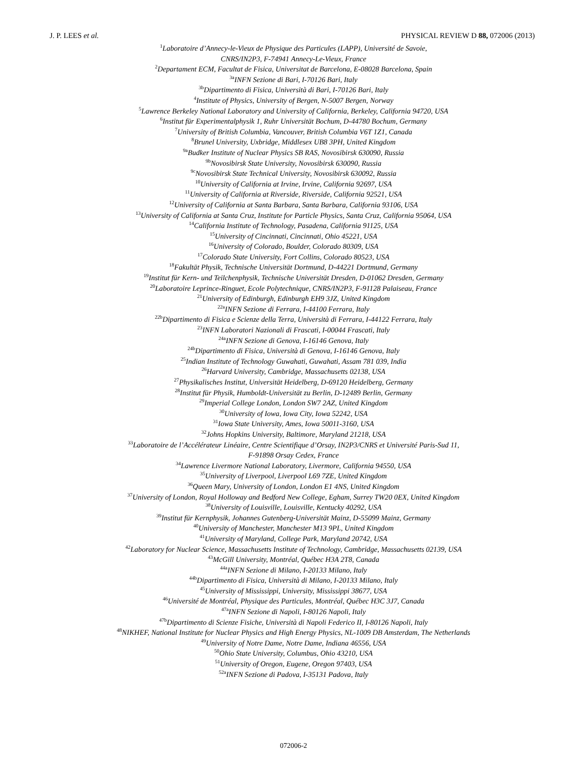J. P. LEES et al. PHYSICAL REVIEW D 88, 072006 (2013)
<sup>1</sup> Laboratoire d’Annecy-le-Vieux de Physique des Particules (LAPP), Université de Savoie,
CNRS/IN2P3, F-74941 Annecy-Le-Vieux, France
<sup>2</sup> Departament ECM, Facultat de Fisica, Universitat de Barcelona, E-08028 Barcelona, Spain
<sup>3a</sup>INFN Sezione di Bari, I-70126 Bari, Italy
<sup>3b</sup>Dipartimento di Fisica, Università di Bari, I-70126 Bari, Italy
<sup>4</sup> Institute of Physics, University of Bergen, N-5007 Bergen, Norway
<sup>5</sup> Lawrence Berkeley National Laboratory and University of California, Berkeley, California 94720, USA
<sup>6</sup> Institut für Experimentalphysik 1, Ruhr Universität Bochum, D-44780 Bochum, Germany
<sup>7</sup> University of British Columbia, Vancouver, British Columbia V6T 1Z1, Canada
<sup>8</sup> Brunel University, Uxbridge, Middlesex UB8 3PH, United Kingdom
<sup>9a</sup>Budker Institute of Nuclear Physics SB RAS, Novosibirsk 630090, Russia
<sup>9b</sup>Novosibirsk State University, Novosibirsk 630090, Russia
<sup>9c</sup>Novosibirsk State Technical University, Novosibirsk 630092, Russia
<sup>10</sup> University of California at Irvine, Irvine, California 92697, USA
<sup>11</sup> University of California at Riverside, Riverside, California 92521, USA
<sup>12</sup> University of California at Santa Barbara, Santa Barbara, California 93106, USA
<sup>13</sup> University of California at Santa Cruz, Institute for Particle Physics, Santa Cruz, California 95064, USA
<sup>14</sup> California Institute of Technology, Pasadena, California 91125, USA
<sup>15</sup> University of Cincinnati, Cincinnati, Ohio 45221, USA
<sup>16</sup> University of Colorado, Boulder, Colorado 80309, USA
<sup>17</sup> Colorado State University, Fort Collins, Colorado 80523, USA
<sup>18</sup> Fakultät Physik, Technische Universität Dortmund, D-44221 Dortmund, Germany
<sup>19</sup> Institut für Kern- und Teilchenphysik, Technische Universität Dresden, D-01062 Dresden, Germany
<sup>20</sup> Laboratoire Leprince-Ringuet, Ecole Polytechnique, CNRS/IN2P3, F-91128 Palaiseau, France
<sup>21</sup> University of Edinburgh, Edinburgh EH9 3JZ, United Kingdom
<sup>22a</sup>INFN Sezione di Ferrara, I-44100 Ferrara, Italy
<sup>22b</sup>Dipartimento di Fisica e Scienze della Terra, Università di Ferrara, I-44122 Ferrara, Italy
<sup>23</sup> INFN Laboratori Nazionali di Frascati, I-00044 Frascati, Italy
<sup>24a</sup>INFN Sezione di Genova, I-16146 Genova, Italy
<sup>24b</sup>Dipartimento di Fisica, Università di Genova, I-16146 Genova, Italy
<sup>25</sup> Indian Institute of Technology Guwahati, Guwahati, Assam 781 039, India
<sup>26</sup> Harvard University, Cambridge, Massachusetts 02138, USA
<sup>27</sup> Physikalisches Institut, Universität Heidelberg, D-69120 Heidelberg, Germany
<sup>28</sup> Institut für Physik, Humboldt-Universität zu Berlin, D-12489 Berlin, Germany
<sup>29</sup> Imperial College London, London SW7 2AZ, United Kingdom
<sup>30</sup> University of Iowa, Iowa City, Iowa 52242, USA
<sup>31</sup> Iowa State University, Ames, Iowa 50011-3160, USA
<sup>32</sup> Johns Hopkins University, Baltimore, Maryland 21218, USA
<sup>33</sup> Laboratoire de l’Accélérateur Linéaire, Centre Scientifique d’Orsay, IN2P3/CNRS et Université Paris-Sud 11,
F-91898 Orsay Cedex, France
<sup>34</sup> Lawrence Livermore National Laboratory, Livermore, California 94550, USA
<sup>35</sup> University of Liverpool, Liverpool L69 7ZE, United Kingdom
<sup>36</sup> Queen Mary, University of London, London E1 4NS, United Kingdom
<sup>37</sup> University of London, Royal Holloway and Bedford New College, Egham, Surrey TW20 0EX, United Kingdom
<sup>38</sup> University of Louisville, Louisville, Kentucky 40292, USA
<sup>39</sup> Institut für Kernphysik, Johannes Gutenberg-Universität Mainz, D-55099 Mainz, Germany
<sup>40</sup> University of Manchester, Manchester M13 9PL, United Kingdom
<sup>41</sup> University of Maryland, College Park, Maryland 20742, USA
<sup>42</sup> Laboratory for Nuclear Science, Massachusetts Institute of Technology, Cambridge, Massachusetts 02139, USA
<sup>43</sup> McGill University, Montréal, Québec H3A 2T8, Canada
<sup>44a</sup>INFN Sezione di Milano, I-20133 Milano, Italy
<sup>44b</sup>Dipartimento di Fisica, Università di Milano, I-20133 Milano, Italy
<sup>45</sup> University of Mississippi, University, Mississippi 38677, USA
<sup>46</sup> Université de Montréal, Physique des Particules, Montréal, Québec H3C 3J7, Canada
<sup>47a</sup>INFN Sezione di Napoli, I-80126 Napoli, Italy
<sup>47b</sup>Dipartimento di Scienze Fisiche, Università di Napoli Federico II, I-80126 Napoli, Italy
<sup>48</sup>NIKHEF, National Institute for Nuclear Physics and High Energy Physics, NL-1009 DB Amsterdam, The Netherlands
<sup>49</sup> University of Notre Dame, Notre Dame, Indiana 46556, USA
<sup>50</sup> Ohio State University, Columbus, Ohio 43210, USA
<sup>51</sup> University of Oregon, Eugene, Oregon 97403, USA
<sup>52a</sup>INFN Sezione di Padova, I-35131 Padova, Italy
072006-2